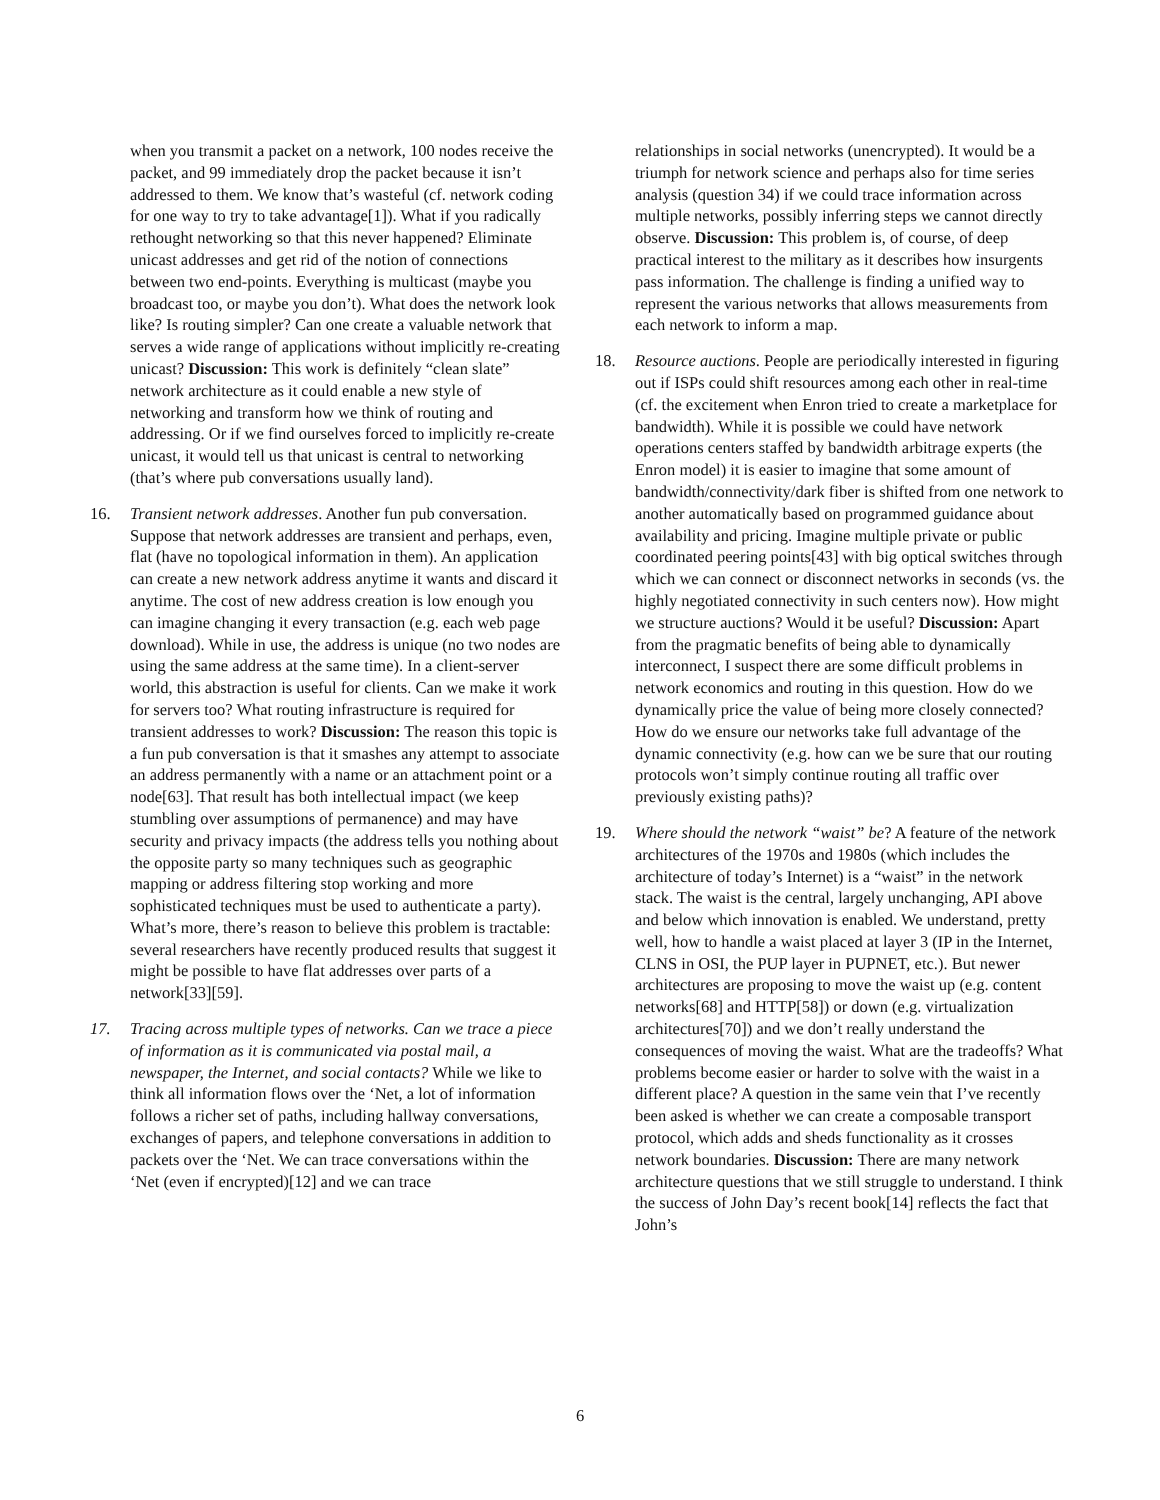when you transmit a packet on a network, 100 nodes receive the packet, and 99 immediately drop the packet because it isn’t addressed to them. We know that’s wasteful (cf. network coding for one way to try to take advantage[1]). What if you radically rethought networking so that this never happened? Eliminate unicast addresses and get rid of the notion of connections between two end-points. Everything is multicast (maybe you broadcast too, or maybe you don’t). What does the network look like? Is routing simpler? Can one create a valuable network that serves a wide range of applications without implicitly re-creating unicast? Discussion: This work is definitely “clean slate” network architecture as it could enable a new style of networking and transform how we think of routing and addressing. Or if we find ourselves forced to implicitly re-create unicast, it would tell us that unicast is central to networking (that’s where pub conversations usually land).
16. Transient network addresses. Another fun pub conversation. Suppose that network addresses are transient and perhaps, even, flat (have no topological information in them). An application can create a new network address anytime it wants and discard it anytime. The cost of new address creation is low enough you can imagine changing it every transaction (e.g. each web page download). While in use, the address is unique (no two nodes are using the same address at the same time). In a client-server world, this abstraction is useful for clients. Can we make it work for servers too? What routing infrastructure is required for transient addresses to work? Discussion: The reason this topic is a fun pub conversation is that it smashes any attempt to associate an address permanently with a name or an attachment point or a node[63]. That result has both intellectual impact (we keep stumbling over assumptions of permanence) and may have security and privacy impacts (the address tells you nothing about the opposite party so many techniques such as geographic mapping or address filtering stop working and more sophisticated techniques must be used to authenticate a party). What’s more, there’s reason to believe this problem is tractable: several researchers have recently produced results that suggest it might be possible to have flat addresses over parts of a network[33][59].
17. Tracing across multiple types of networks. Can we trace a piece of information as it is communicated via postal mail, a newspaper, the Internet, and social contacts? While we like to think all information flows over the ‘Net, a lot of information follows a richer set of paths, including hallway conversations, exchanges of papers, and telephone conversations in addition to packets over the ‘Net. We can trace conversations within the ‘Net (even if encrypted)[12] and we can trace
relationships in social networks (unencrypted). It would be a triumph for network science and perhaps also for time series analysis (question 34) if we could trace information across multiple networks, possibly inferring steps we cannot directly observe. Discussion: This problem is, of course, of deep practical interest to the military as it describes how insurgents pass information. The challenge is finding a unified way to represent the various networks that allows measurements from each network to inform a map.
18. Resource auctions. People are periodically interested in figuring out if ISPs could shift resources among each other in real-time (cf. the excitement when Enron tried to create a marketplace for bandwidth). While it is possible we could have network operations centers staffed by bandwidth arbitrage experts (the Enron model) it is easier to imagine that some amount of bandwidth/connectivity/dark fiber is shifted from one network to another automatically based on programmed guidance about availability and pricing. Imagine multiple private or public coordinated peering points[43] with big optical switches through which we can connect or disconnect networks in seconds (vs. the highly negotiated connectivity in such centers now). How might we structure auctions? Would it be useful? Discussion: Apart from the pragmatic benefits of being able to dynamically interconnect, I suspect there are some difficult problems in network economics and routing in this question. How do we dynamically price the value of being more closely connected? How do we ensure our networks take full advantage of the dynamic connectivity (e.g. how can we be sure that our routing protocols won’t simply continue routing all traffic over previously existing paths)?
19. Where should the network “waist” be? A feature of the network architectures of the 1970s and 1980s (which includes the architecture of today’s Internet) is a “waist” in the network stack. The waist is the central, largely unchanging, API above and below which innovation is enabled. We understand, pretty well, how to handle a waist placed at layer 3 (IP in the Internet, CLNS in OSI, the PUP layer in PUPNET, etc.). But newer architectures are proposing to move the waist up (e.g. content networks[68] and HTTP[58]) or down (e.g. virtualization architectures[70]) and we don’t really understand the consequences of moving the waist. What are the tradeoffs? What problems become easier or harder to solve with the waist in a different place? A question in the same vein that I’ve recently been asked is whether we can create a composable transport protocol, which adds and sheds functionality as it crosses network boundaries. Discussion: There are many network architecture questions that we still struggle to understand. I think the success of John Day’s recent book[14] reflects the fact that John’s
6